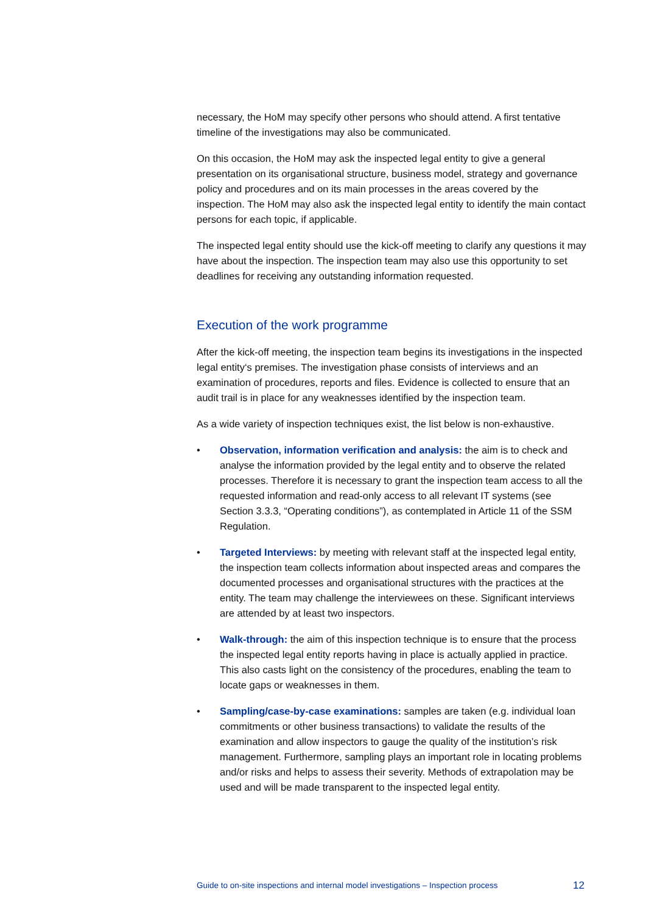necessary, the HoM may specify other persons who should attend. A first tentative timeline of the investigations may also be communicated.
On this occasion, the HoM may ask the inspected legal entity to give a general presentation on its organisational structure, business model, strategy and governance policy and procedures and on its main processes in the areas covered by the inspection. The HoM may also ask the inspected legal entity to identify the main contact persons for each topic, if applicable.
The inspected legal entity should use the kick-off meeting to clarify any questions it may have about the inspection. The inspection team may also use this opportunity to set deadlines for receiving any outstanding information requested.
Execution of the work programme
After the kick-off meeting, the inspection team begins its investigations in the inspected legal entity‘s premises. The investigation phase consists of interviews and an examination of procedures, reports and files. Evidence is collected to ensure that an audit trail is in place for any weaknesses identified by the inspection team.
As a wide variety of inspection techniques exist, the list below is non-exhaustive.
• Observation, information verification and analysis: the aim is to check and analyse the information provided by the legal entity and to observe the related processes. Therefore it is necessary to grant the inspection team access to all the requested information and read-only access to all relevant IT systems (see Section 3.3.3, “Operating conditions”), as contemplated in Article 11 of the SSM Regulation.
• Targeted Interviews: by meeting with relevant staff at the inspected legal entity, the inspection team collects information about inspected areas and compares the documented processes and organisational structures with the practices at the entity. The team may challenge the interviewees on these. Significant interviews are attended by at least two inspectors.
• Walk-through: the aim of this inspection technique is to ensure that the process the inspected legal entity reports having in place is actually applied in practice. This also casts light on the consistency of the procedures, enabling the team to locate gaps or weaknesses in them.
• Sampling/case-by-case examinations: samples are taken (e.g. individual loan commitments or other business transactions) to validate the results of the examination and allow inspectors to gauge the quality of the institution’s risk management. Furthermore, sampling plays an important role in locating problems and/or risks and helps to assess their severity. Methods of extrapolation may be used and will be made transparent to the inspected legal entity.
Guide to on-site inspections and internal model investigations – Inspection process 12